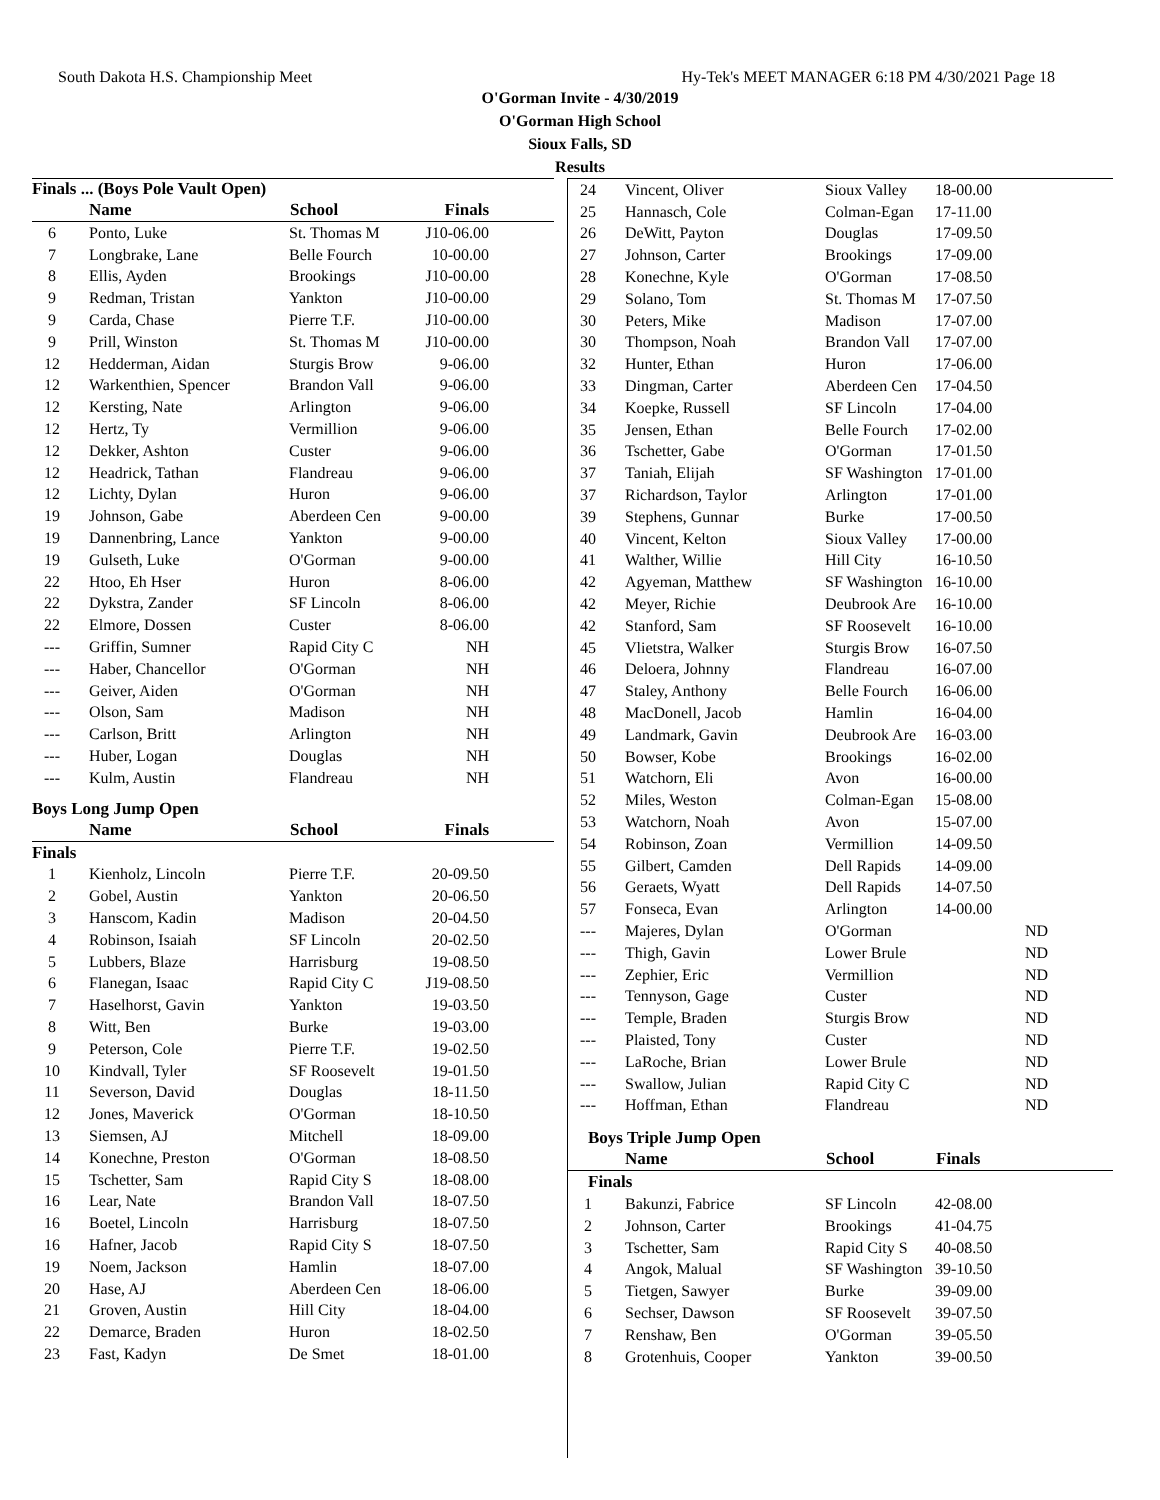South Dakota H.S. Championship Meet Hy-Tek's MEET MANAGER 6:18 PM 4/30/2021 Page 18
O'Gorman Invite - 4/30/2019
O'Gorman High School
Sioux Falls, SD
Results
Finals ... (Boys Pole Vault Open)
| | Name | School | Finals |
| --- | --- | --- | --- |
| 6 | Ponto, Luke | St. Thomas M | J10-06.00 |
| 7 | Longbrake, Lane | Belle Fourch | 10-00.00 |
| 8 | Ellis, Ayden | Brookings | J10-00.00 |
| 9 | Redman, Tristan | Yankton | J10-00.00 |
| 9 | Carda, Chase | Pierre T.F. | J10-00.00 |
| 9 | Prill, Winston | St. Thomas M | J10-00.00 |
| 12 | Hedderman, Aidan | Sturgis Brow | 9-06.00 |
| 12 | Warkenthien, Spencer | Brandon Vall | 9-06.00 |
| 12 | Kersting, Nate | Arlington | 9-06.00 |
| 12 | Hertz, Ty | Vermillion | 9-06.00 |
| 12 | Dekker, Ashton | Custer | 9-06.00 |
| 12 | Headrick, Tathan | Flandreau | 9-06.00 |
| 12 | Lichty, Dylan | Huron | 9-06.00 |
| 19 | Johnson, Gabe | Aberdeen Cen | 9-00.00 |
| 19 | Dannenbring, Lance | Yankton | 9-00.00 |
| 19 | Gulseth, Luke | O'Gorman | 9-00.00 |
| 22 | Htoo, Eh Hser | Huron | 8-06.00 |
| 22 | Dykstra, Zander | SF Lincoln | 8-06.00 |
| 22 | Elmore, Dossen | Custer | 8-06.00 |
| --- | Griffin, Sumner | Rapid City C | NH |
| --- | Haber, Chancellor | O'Gorman | NH |
| --- | Geiver, Aiden | O'Gorman | NH |
| --- | Olson, Sam | Madison | NH |
| --- | Carlson, Britt | Arlington | NH |
| --- | Huber, Logan | Douglas | NH |
| --- | Kulm, Austin | Flandreau | NH |
Boys Long Jump Open
| | Name | School | Finals |
| --- | --- | --- | --- |
| Finals | | | |
| 1 | Kienholz, Lincoln | Pierre T.F. | 20-09.50 |
| 2 | Gobel, Austin | Yankton | 20-06.50 |
| 3 | Hanscom, Kadin | Madison | 20-04.50 |
| 4 | Robinson, Isaiah | SF Lincoln | 20-02.50 |
| 5 | Lubbers, Blaze | Harrisburg | 19-08.50 |
| 6 | Flanegan, Isaac | Rapid City C | J19-08.50 |
| 7 | Haselhorst, Gavin | Yankton | 19-03.50 |
| 8 | Witt, Ben | Burke | 19-03.00 |
| 9 | Peterson, Cole | Pierre T.F. | 19-02.50 |
| 10 | Kindvall, Tyler | SF Roosevelt | 19-01.50 |
| 11 | Severson, David | Douglas | 18-11.50 |
| 12 | Jones, Maverick | O'Gorman | 18-10.50 |
| 13 | Siemsen, AJ | Mitchell | 18-09.00 |
| 14 | Konechne, Preston | O'Gorman | 18-08.50 |
| 15 | Tschetter, Sam | Rapid City S | 18-08.00 |
| 16 | Lear, Nate | Brandon Vall | 18-07.50 |
| 16 | Boetel, Lincoln | Harrisburg | 18-07.50 |
| 16 | Hafner, Jacob | Rapid City S | 18-07.50 |
| 19 | Noem, Jackson | Hamlin | 18-07.00 |
| 20 | Hase, AJ | Aberdeen Cen | 18-06.00 |
| 21 | Groven, Austin | Hill City | 18-04.00 |
| 22 | Demarce, Braden | Huron | 18-02.50 |
| 23 | Fast, Kadyn | De Smet | 18-01.00 |
| 24 | Vincent, Oliver | Sioux Valley | 18-00.00 |
| 25 | Hannasch, Cole | Colman-Egan | 17-11.00 |
| 26 | DeWitt, Payton | Douglas | 17-09.50 |
| 27 | Johnson, Carter | Brookings | 17-09.00 |
| 28 | Konechne, Kyle | O'Gorman | 17-08.50 |
| 29 | Solano, Tom | St. Thomas M | 17-07.50 |
| 30 | Peters, Mike | Madison | 17-07.00 |
| 30 | Thompson, Noah | Brandon Vall | 17-07.00 |
| 32 | Hunter, Ethan | Huron | 17-06.00 |
| 33 | Dingman, Carter | Aberdeen Cen | 17-04.50 |
| 34 | Koepke, Russell | SF Lincoln | 17-04.00 |
| 35 | Jensen, Ethan | Belle Fourch | 17-02.00 |
| 36 | Tschetter, Gabe | O'Gorman | 17-01.50 |
| 37 | Taniah, Elijah | SF Washington | 17-01.00 |
| 37 | Richardson, Taylor | Arlington | 17-01.00 |
| 39 | Stephens, Gunnar | Burke | 17-00.50 |
| 40 | Vincent, Kelton | Sioux Valley | 17-00.00 |
| 41 | Walther, Willie | Hill City | 16-10.50 |
| 42 | Agyeman, Matthew | SF Washington | 16-10.00 |
| 42 | Meyer, Richie | Deubrook Are | 16-10.00 |
| 42 | Stanford, Sam | SF Roosevelt | 16-10.00 |
| 45 | Vlietstra, Walker | Sturgis Brow | 16-07.50 |
| 46 | Deloera, Johnny | Flandreau | 16-07.00 |
| 47 | Staley, Anthony | Belle Fourch | 16-06.00 |
| 48 | MacDonell, Jacob | Hamlin | 16-04.00 |
| 49 | Landmark, Gavin | Deubrook Are | 16-03.00 |
| 50 | Bowser, Kobe | Brookings | 16-02.00 |
| 51 | Watchorn, Eli | Avon | 16-00.00 |
| 52 | Miles, Weston | Colman-Egan | 15-08.00 |
| 53 | Watchorn, Noah | Avon | 15-07.00 |
| 54 | Robinson, Zoan | Vermillion | 14-09.50 |
| 55 | Gilbert, Camden | Dell Rapids | 14-09.00 |
| 56 | Geraets, Wyatt | Dell Rapids | 14-07.50 |
| 57 | Fonseca, Evan | Arlington | 14-00.00 |
| --- | Majeres, Dylan | O'Gorman | ND |
| --- | Thigh, Gavin | Lower Brule | ND |
| --- | Zephier, Eric | Vermillion | ND |
| --- | Tennyson, Gage | Custer | ND |
| --- | Temple, Braden | Sturgis Brow | ND |
| --- | Plaisted, Tony | Custer | ND |
| --- | LaRoche, Brian | Lower Brule | ND |
| --- | Swallow, Julian | Rapid City C | ND |
| --- | Hoffman, Ethan | Flandreau | ND |
Boys Triple Jump Open
| | Name | School | Finals |
| --- | --- | --- | --- |
| Finals | | | |
| 1 | Bakunzi, Fabrice | SF Lincoln | 42-08.00 |
| 2 | Johnson, Carter | Brookings | 41-04.75 |
| 3 | Tschetter, Sam | Rapid City S | 40-08.50 |
| 4 | Angok, Malual | SF Washington | 39-10.50 |
| 5 | Tietgen, Sawyer | Burke | 39-09.00 |
| 6 | Sechser, Dawson | SF Roosevelt | 39-07.50 |
| 7 | Renshaw, Ben | O'Gorman | 39-05.50 |
| 8 | Grotenhuis, Cooper | Yankton | 39-00.50 |